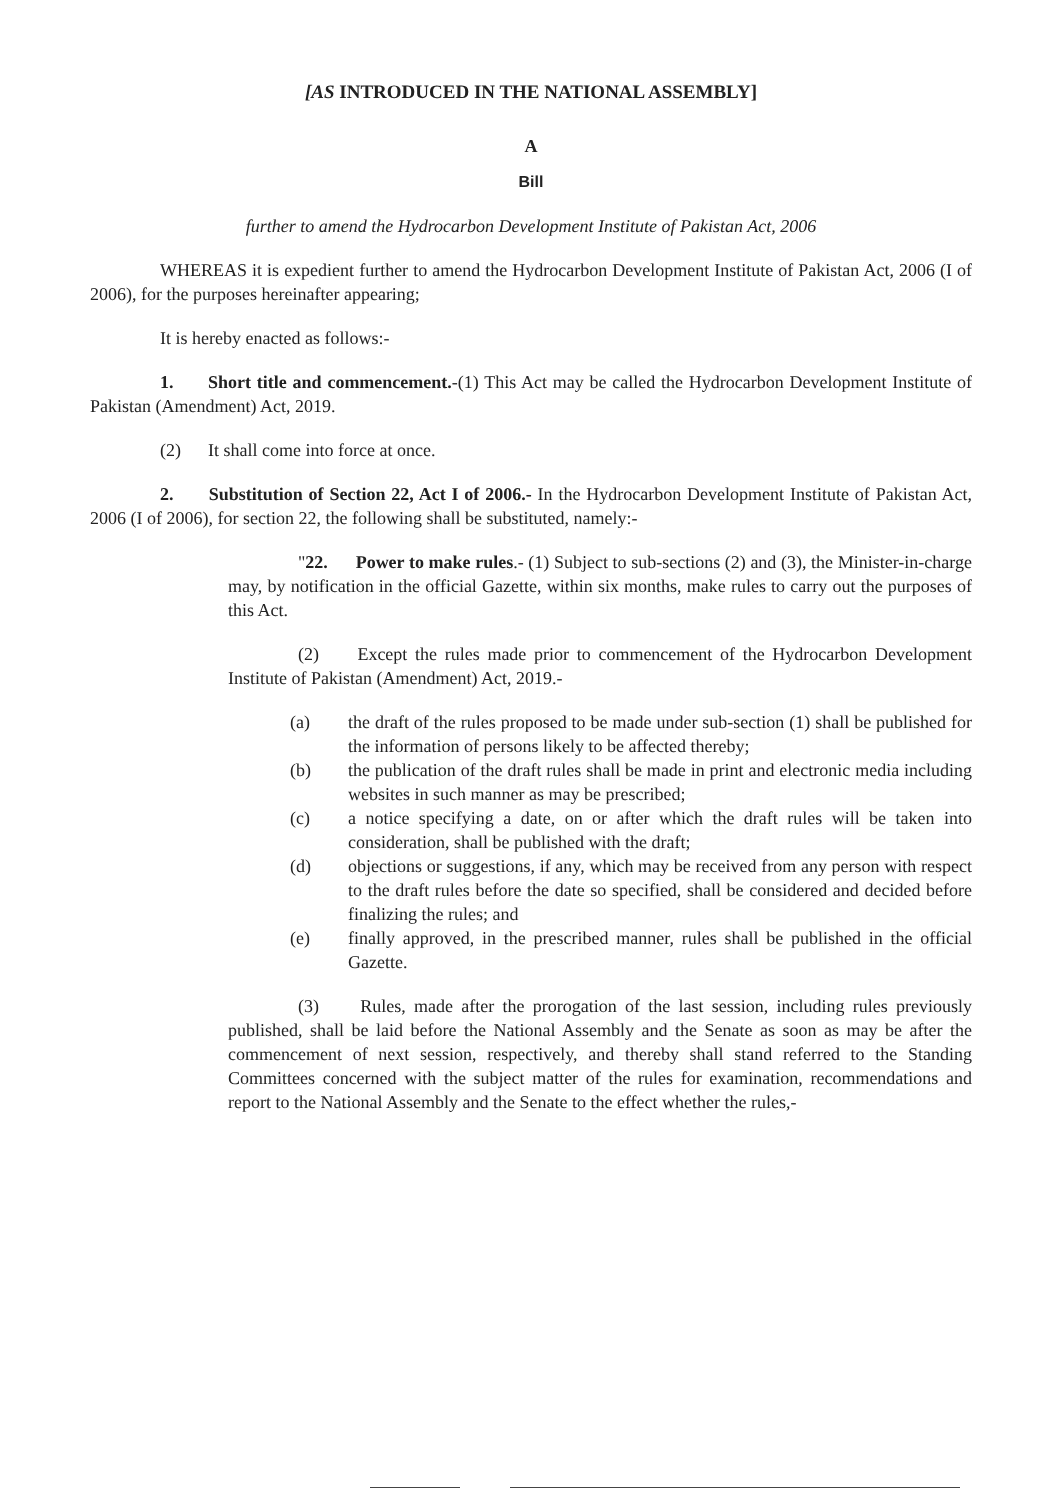[AS INTRODUCED IN THE NATIONAL ASSEMBLY]
A
Bill
further to amend the Hydrocarbon Development Institute of Pakistan Act, 2006
WHEREAS it is expedient further to amend the Hydrocarbon Development Institute of Pakistan Act, 2006 (I of 2006), for the purposes hereinafter appearing;
It is hereby enacted as follows:-
1. Short title and commencement.-(1) This Act may be called the Hydrocarbon Development Institute of Pakistan (Amendment) Act, 2019.
(2) It shall come into force at once.
2. Substitution of Section 22, Act I of 2006.- In the Hydrocarbon Development Institute of Pakistan Act, 2006 (I of 2006), for section 22, the following shall be substituted, namely:-
"22. Power to make rules.- (1) Subject to sub-sections (2) and (3), the Minister-in-charge may, by notification in the official Gazette, within six months, make rules to carry out the purposes of this Act.
(2) Except the rules made prior to commencement of the Hydrocarbon Development Institute of Pakistan (Amendment) Act, 2019.-
(a) the draft of the rules proposed to be made under sub-section (1) shall be published for the information of persons likely to be affected thereby;
(b) the publication of the draft rules shall be made in print and electronic media including websites in such manner as may be prescribed;
(c) a notice specifying a date, on or after which the draft rules will be taken into consideration, shall be published with the draft;
(d) objections or suggestions, if any, which may be received from any person with respect to the draft rules before the date so specified, shall be considered and decided before finalizing the rules; and
(e) finally approved, in the prescribed manner, rules shall be published in the official Gazette.
(3) Rules, made after the prorogation of the last session, including rules previously published, shall be laid before the National Assembly and the Senate as soon as may be after the commencement of next session, respectively, and thereby shall stand referred to the Standing Committees concerned with the subject matter of the rules for examination, recommendations and report to the National Assembly and the Senate to the effect whether the rules,-